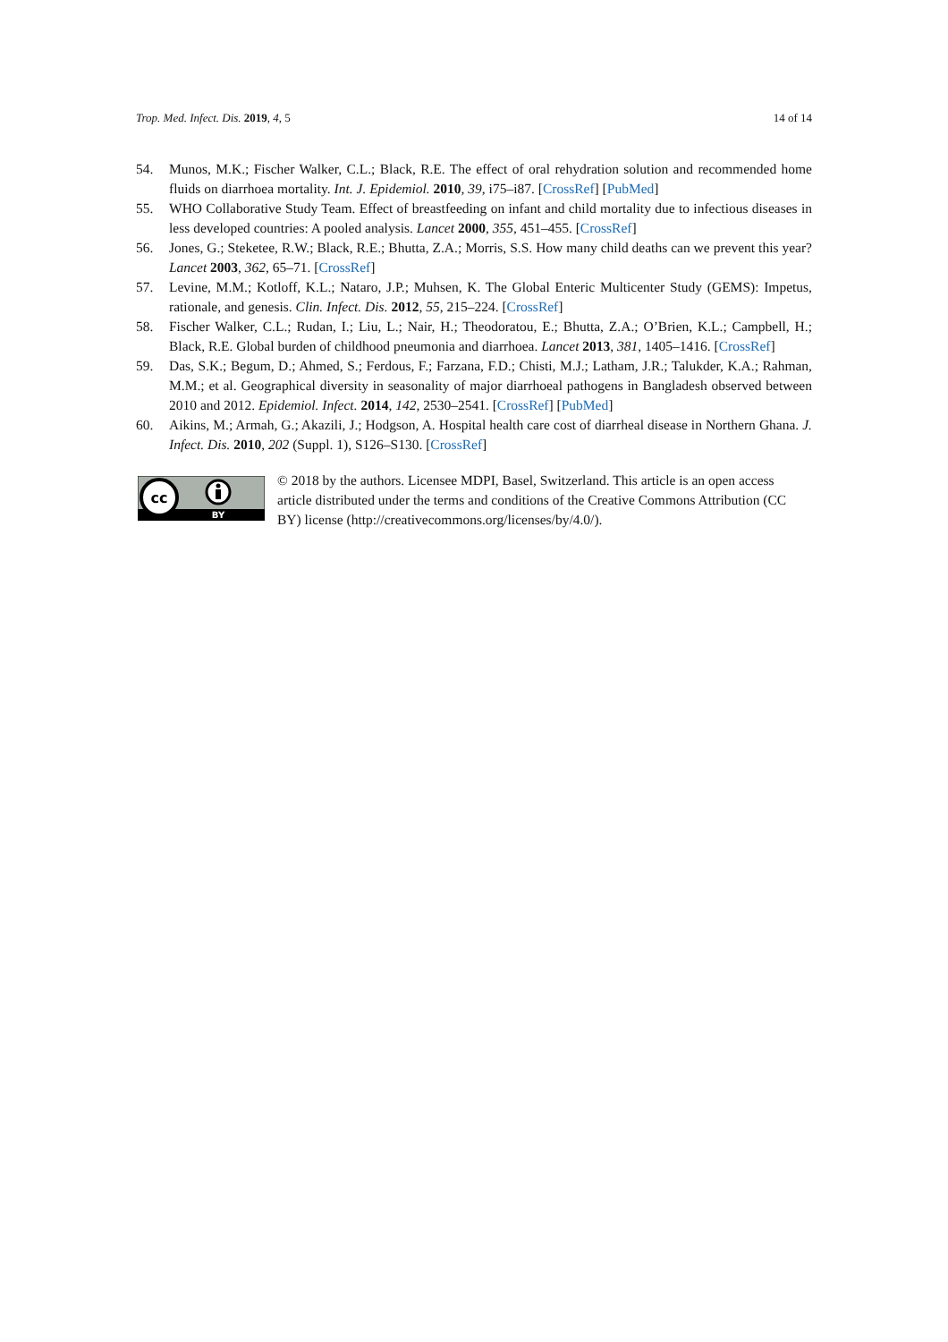Trop. Med. Infect. Dis. 2019, 4, 5 14 of 14
54. Munos, M.K.; Fischer Walker, C.L.; Black, R.E. The effect of oral rehydration solution and recommended home fluids on diarrhoea mortality. Int. J. Epidemiol. 2010, 39, i75–i87. [CrossRef] [PubMed]
55. WHO Collaborative Study Team. Effect of breastfeeding on infant and child mortality due to infectious diseases in less developed countries: A pooled analysis. Lancet 2000, 355, 451–455. [CrossRef]
56. Jones, G.; Steketee, R.W.; Black, R.E.; Bhutta, Z.A.; Morris, S.S. How many child deaths can we prevent this year? Lancet 2003, 362, 65–71. [CrossRef]
57. Levine, M.M.; Kotloff, K.L.; Nataro, J.P.; Muhsen, K. The Global Enteric Multicenter Study (GEMS): Impetus, rationale, and genesis. Clin. Infect. Dis. 2012, 55, 215–224. [CrossRef]
58. Fischer Walker, C.L.; Rudan, I.; Liu, L.; Nair, H.; Theodoratou, E.; Bhutta, Z.A.; O’Brien, K.L.; Campbell, H.; Black, R.E. Global burden of childhood pneumonia and diarrhoea. Lancet 2013, 381, 1405–1416. [CrossRef]
59. Das, S.K.; Begum, D.; Ahmed, S.; Ferdous, F.; Farzana, F.D.; Chisti, M.J.; Latham, J.R.; Talukder, K.A.; Rahman, M.M.; et al. Geographical diversity in seasonality of major diarrhoeal pathogens in Bangladesh observed between 2010 and 2012. Epidemiol. Infect. 2014, 142, 2530–2541. [CrossRef] [PubMed]
60. Aikins, M.; Armah, G.; Akazili, J.; Hodgson, A. Hospital health care cost of diarrheal disease in Northern Ghana. J. Infect. Dis. 2010, 202 (Suppl. 1), S126–S130. [CrossRef]
cc
BY
© 2018 by the authors. Licensee MDPI, Basel, Switzerland. This article is an open access article distributed under the terms and conditions of the Creative Commons Attribution (CC BY) license (http://creativecommons.org/licenses/by/4.0/).